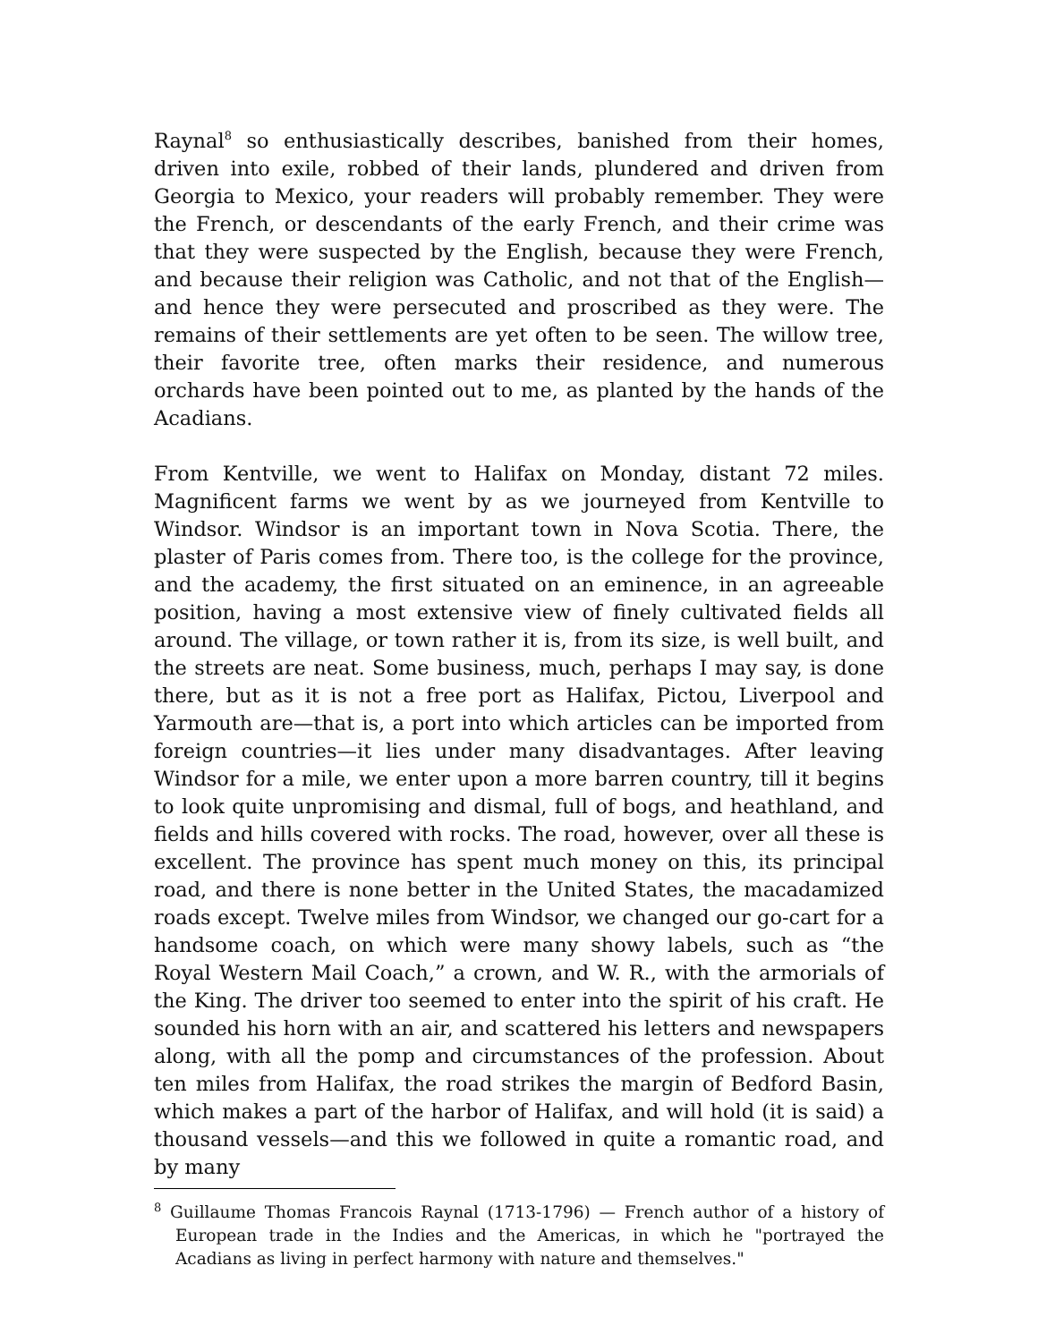Raynal<sup>8</sup> so enthusiastically describes, banished from their homes, driven into exile, robbed of their lands, plundered and driven from Georgia to Mexico, your readers will probably remember. They were the French, or descendants of the early French, and their crime was that they were suspected by the English, because they were French, and because their religion was Catholic, and not that of the English—and hence they were persecuted and proscribed as they were. The remains of their settlements are yet often to be seen. The willow tree, their favorite tree, often marks their residence, and numerous orchards have been pointed out to me, as planted by the hands of the Acadians.
From Kentville, we went to Halifax on Monday, distant 72 miles. Magnificent farms we went by as we journeyed from Kentville to Windsor. Windsor is an important town in Nova Scotia. There, the plaster of Paris comes from. There too, is the college for the province, and the academy, the first situated on an eminence, in an agreeable position, having a most extensive view of finely cultivated fields all around. The village, or town rather it is, from its size, is well built, and the streets are neat. Some business, much, perhaps I may say, is done there, but as it is not a free port as Halifax, Pictou, Liverpool and Yarmouth are—that is, a port into which articles can be imported from foreign countries—it lies under many disadvantages. After leaving Windsor for a mile, we enter upon a more barren country, till it begins to look quite unpromising and dismal, full of bogs, and heathland, and fields and hills covered with rocks. The road, however, over all these is excellent. The province has spent much money on this, its principal road, and there is none better in the United States, the macadamized roads except. Twelve miles from Windsor, we changed our go-cart for a handsome coach, on which were many showy labels, such as “the Royal Western Mail Coach,” a crown, and W. R., with the armorials of the King. The driver too seemed to enter into the spirit of his craft. He sounded his horn with an air, and scattered his letters and newspapers along, with all the pomp and circumstances of the profession. About ten miles from Halifax, the road strikes the margin of Bedford Basin, which makes a part of the harbor of Halifax, and will hold (it is said) a thousand vessels—and this we followed in quite a romantic road, and by many
<sup>8</sup> Guillaume Thomas Francois Raynal (1713-1796) — French author of a history of European trade in the Indies and the Americas, in which he "portrayed the Acadians as living in perfect harmony with nature and themselves."